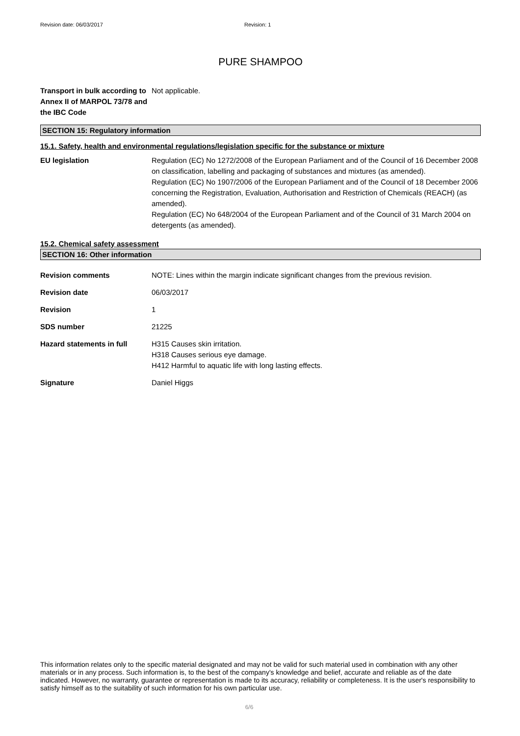Revision date: 06/03/2017 Revision: 1
PURE SHAMPOO
Transport in bulk according to Annex II of MARPOL 73/78 and the IBC Code
Not applicable.
SECTION 15: Regulatory information
15.1. Safety, health and environmental regulations/legislation specific for the substance or mixture
EU legislation Regulation (EC) No 1272/2008 of the European Parliament and of the Council of 16 December 2008 on classification, labelling and packaging of substances and mixtures (as amended).
Regulation (EC) No 1907/2006 of the European Parliament and of the Council of 18 December 2006 concerning the Registration, Evaluation, Authorisation and Restriction of Chemicals (REACH) (as amended).
Regulation (EC) No 648/2004 of the European Parliament and of the Council of 31 March 2004 on detergents (as amended).
15.2. Chemical safety assessment
SECTION 16: Other information
Revision comments NOTE: Lines within the margin indicate significant changes from the previous revision.
Revision date 06/03/2017
Revision 1
SDS number 21225
Hazard statements in full H315 Causes skin irritation.
H318 Causes serious eye damage.
H412 Harmful to aquatic life with long lasting effects.
Signature Daniel Higgs
This information relates only to the specific material designated and may not be valid for such material used in combination with any other materials or in any process. Such information is, to the best of the company's knowledge and belief, accurate and reliable as of the date indicated. However, no warranty, guarantee or representation is made to its accuracy, reliability or completeness. It is the user's responsibility to satisfy himself as to the suitability of such information for his own particular use.
6/6